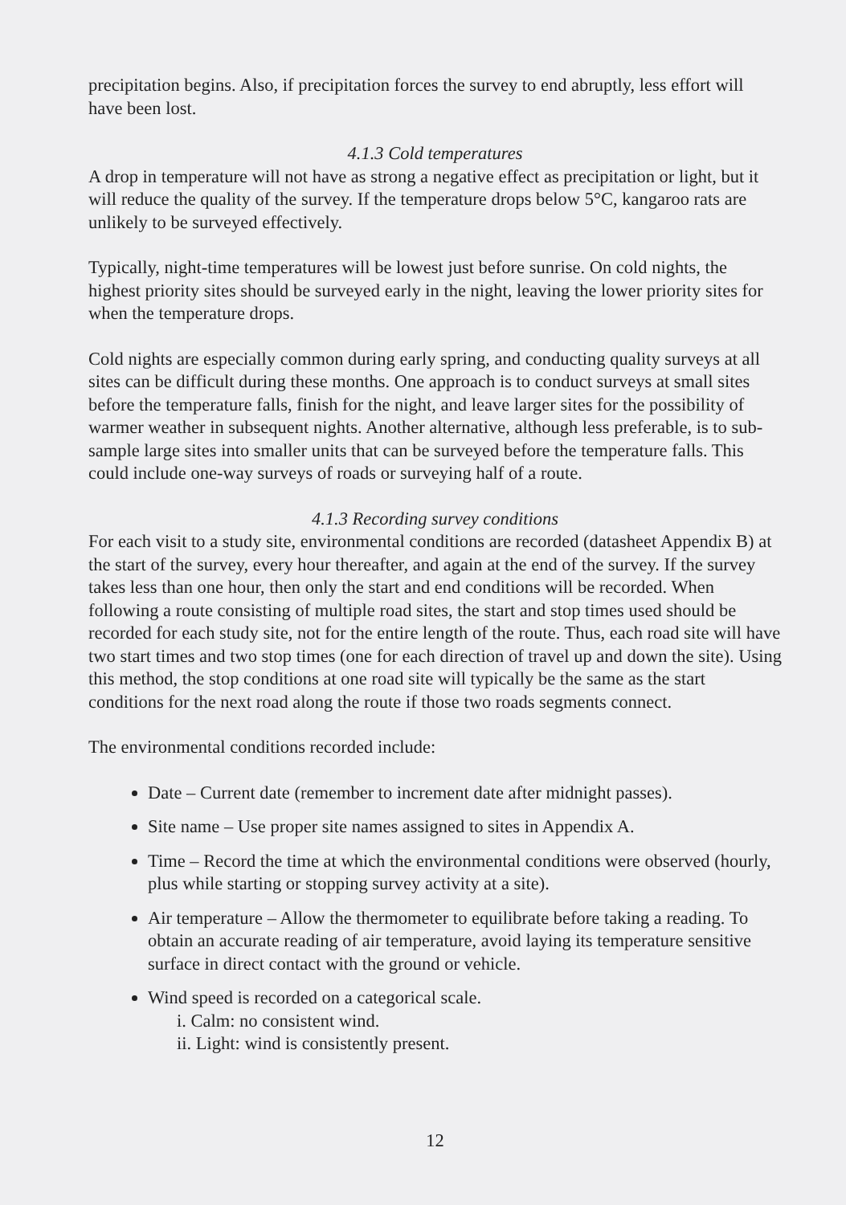precipitation begins. Also, if precipitation forces the survey to end abruptly, less effort will have been lost.
4.1.3 Cold temperatures
A drop in temperature will not have as strong a negative effect as precipitation or light, but it will reduce the quality of the survey. If the temperature drops below 5°C, kangaroo rats are unlikely to be surveyed effectively.
Typically, night-time temperatures will be lowest just before sunrise. On cold nights, the highest priority sites should be surveyed early in the night, leaving the lower priority sites for when the temperature drops.
Cold nights are especially common during early spring, and conducting quality surveys at all sites can be difficult during these months. One approach is to conduct surveys at small sites before the temperature falls, finish for the night, and leave larger sites for the possibility of warmer weather in subsequent nights. Another alternative, although less preferable, is to sub-sample large sites into smaller units that can be surveyed before the temperature falls. This could include one-way surveys of roads or surveying half of a route.
4.1.3 Recording survey conditions
For each visit to a study site, environmental conditions are recorded (datasheet Appendix B) at the start of the survey, every hour thereafter, and again at the end of the survey. If the survey takes less than one hour, then only the start and end conditions will be recorded. When following a route consisting of multiple road sites, the start and stop times used should be recorded for each study site, not for the entire length of the route. Thus, each road site will have two start times and two stop times (one for each direction of travel up and down the site). Using this method, the stop conditions at one road site will typically be the same as the start conditions for the next road along the route if those two roads segments connect.
The environmental conditions recorded include:
Date – Current date (remember to increment date after midnight passes).
Site name – Use proper site names assigned to sites in Appendix A.
Time – Record the time at which the environmental conditions were observed (hourly, plus while starting or stopping survey activity at a site).
Air temperature – Allow the thermometer to equilibrate before taking a reading. To obtain an accurate reading of air temperature, avoid laying its temperature sensitive surface in direct contact with the ground or vehicle.
Wind speed is recorded on a categorical scale.
i. Calm: no consistent wind.
ii. Light: wind is consistently present.
12